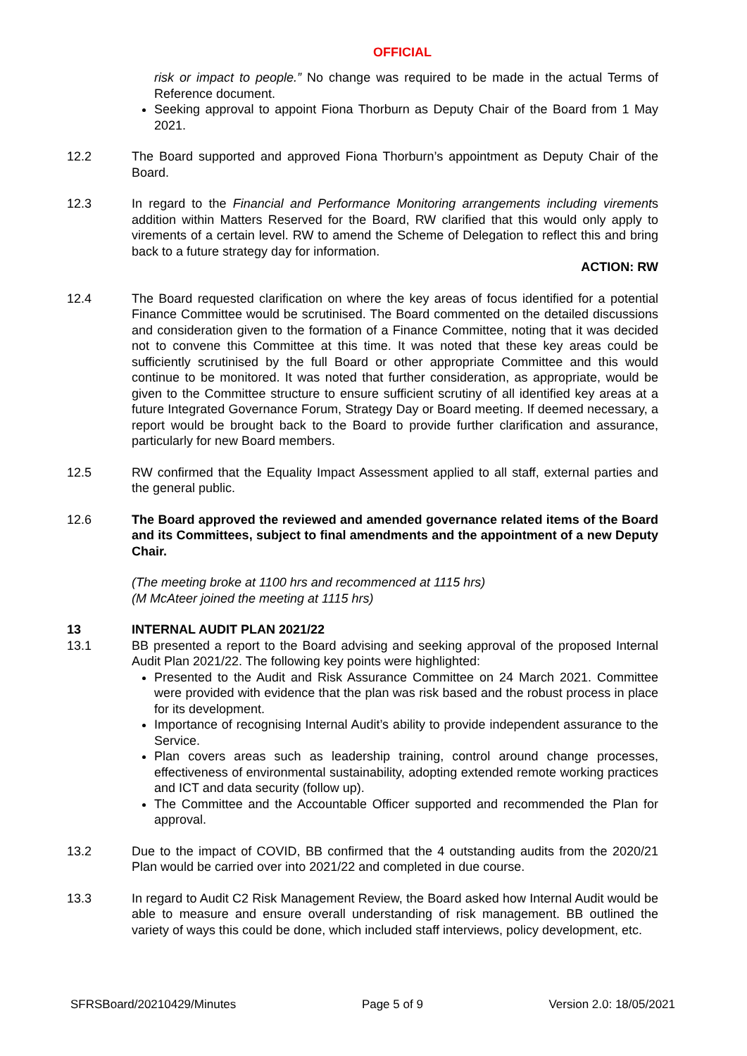OFFICIAL
risk or impact to people.” No change was required to be made in the actual Terms of Reference document.
Seeking approval to appoint Fiona Thorburn as Deputy Chair of the Board from 1 May 2021.
12.2 The Board supported and approved Fiona Thorburn’s appointment as Deputy Chair of the Board.
12.3 In regard to the Financial and Performance Monitoring arrangements including virements addition within Matters Reserved for the Board, RW clarified that this would only apply to virements of a certain level. RW to amend the Scheme of Delegation to reflect this and bring back to a future strategy day for information.
ACTION: RW
12.4 The Board requested clarification on where the key areas of focus identified for a potential Finance Committee would be scrutinised. The Board commented on the detailed discussions and consideration given to the formation of a Finance Committee, noting that it was decided not to convene this Committee at this time. It was noted that these key areas could be sufficiently scrutinised by the full Board or other appropriate Committee and this would continue to be monitored. It was noted that further consideration, as appropriate, would be given to the Committee structure to ensure sufficient scrutiny of all identified key areas at a future Integrated Governance Forum, Strategy Day or Board meeting. If deemed necessary, a report would be brought back to the Board to provide further clarification and assurance, particularly for new Board members.
12.5 RW confirmed that the Equality Impact Assessment applied to all staff, external parties and the general public.
12.6 The Board approved the reviewed and amended governance related items of the Board and its Committees, subject to final amendments and the appointment of a new Deputy Chair.
(The meeting broke at 1100 hrs and recommenced at 1115 hrs)
(M McAteer joined the meeting at 1115 hrs)
13 INTERNAL AUDIT PLAN 2021/22
13.1 BB presented a report to the Board advising and seeking approval of the proposed Internal Audit Plan 2021/22. The following key points were highlighted:
Presented to the Audit and Risk Assurance Committee on 24 March 2021. Committee were provided with evidence that the plan was risk based and the robust process in place for its development.
Importance of recognising Internal Audit’s ability to provide independent assurance to the Service.
Plan covers areas such as leadership training, control around change processes, effectiveness of environmental sustainability, adopting extended remote working practices and ICT and data security (follow up).
The Committee and the Accountable Officer supported and recommended the Plan for approval.
13.2 Due to the impact of COVID, BB confirmed that the 4 outstanding audits from the 2020/21 Plan would be carried over into 2021/22 and completed in due course.
13.3 In regard to Audit C2 Risk Management Review, the Board asked how Internal Audit would be able to measure and ensure overall understanding of risk management. BB outlined the variety of ways this could be done, which included staff interviews, policy development, etc.
SFRSBoard/20210429/Minutes Page 5 of 9 Version 2.0: 18/05/2021